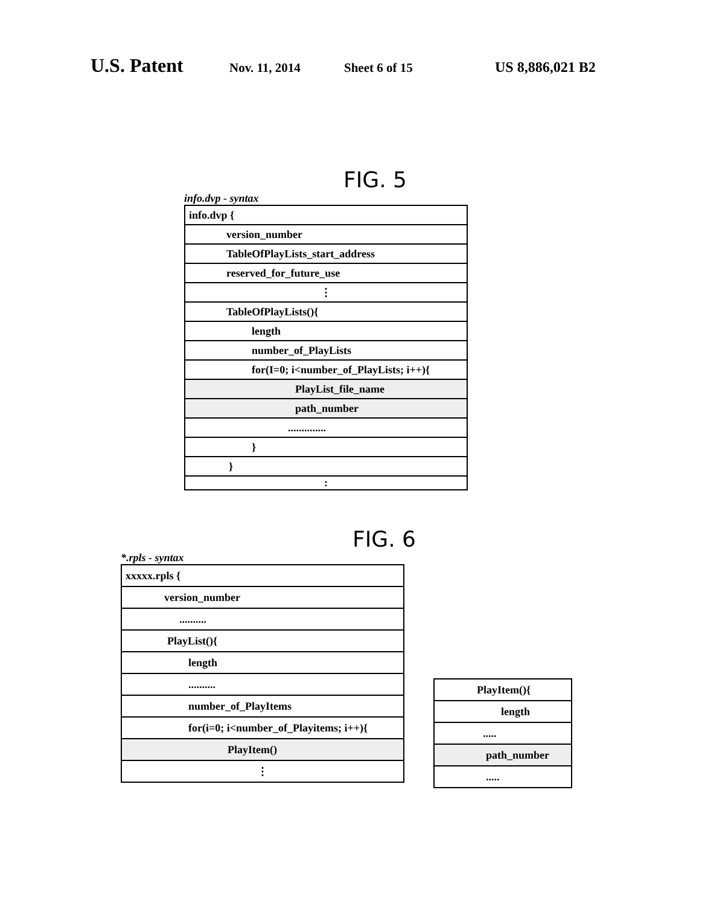U.S. Patent Nov. 11, 2014 Sheet 6 of 15 US 8,886,021 B2
FIG. 5
info.dvp - syntax
| info.dvp { |
| version_number |
| TableOfPlayLists_start_address |
| reserved_for_future_use |
| ⋮ |
| TableOfPlayLists(){ |
| length |
| number_of_PlayLists |
| for(I=0; i<number_of_PlayLists; i++){ |
| PlayList_file_name |
| path_number |
| .............. |
| } |
| } |
| : |
FIG. 6
*.rpls - syntax
| xxxxx.rpls { |
| version_number |
| .......... |
| PlayList(){ |
| length |
| .......... |
| number_of_PlayItems |
| for(i=0; i<number_of_Playitems; i++){ |
| PlayItem() |
| ⋮ |
| PlayItem(){ |
| length |
| ..... |
| path_number |
| ..... |